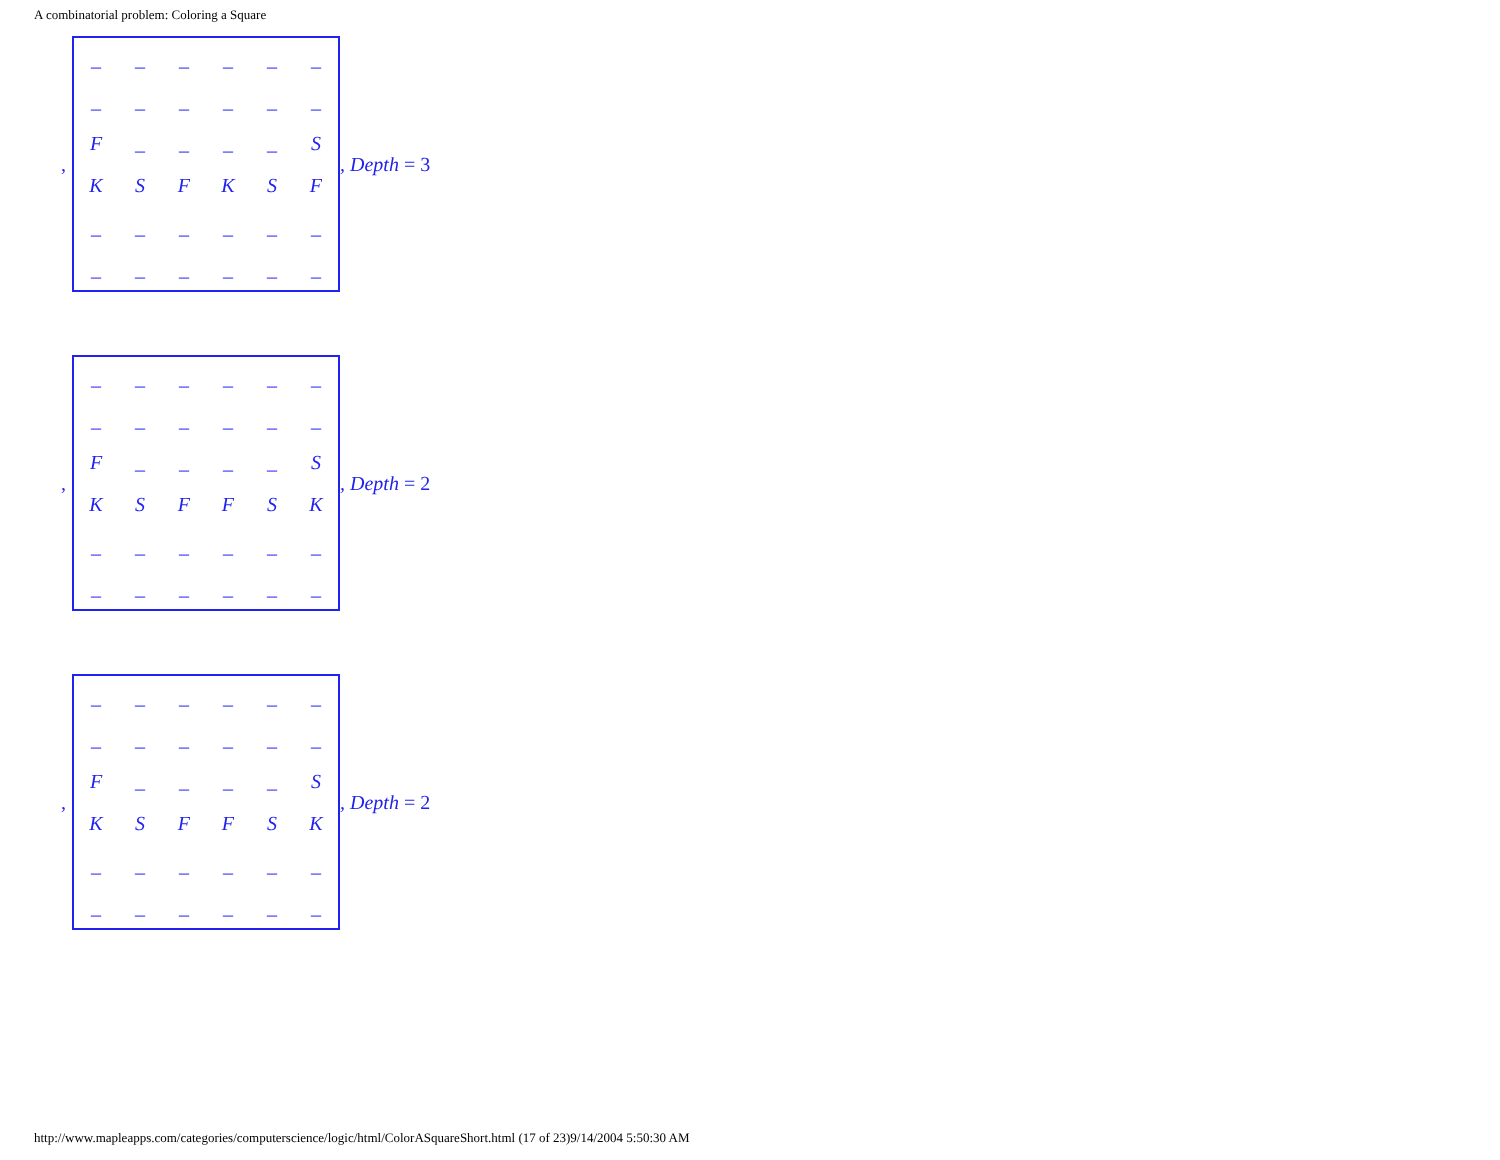A combinatorial problem: Coloring a Square
,
| _ | _ | _ | _ | _ | _ |
| _ | _ | _ | _ | _ | _ |
| F | _ | _ | _ | _ | S |
| K | S | F | K | S | F |
| _ | _ | _ | _ | _ | _ |
| _ | _ | _ | _ | _ | _ |
, Depth = 3
,
| _ | _ | _ | _ | _ | _ |
| _ | _ | _ | _ | _ | _ |
| F | _ | _ | _ | _ | S |
| K | S | F | F | S | K |
| _ | _ | _ | _ | _ | _ |
| _ | _ | _ | _ | _ | _ |
, Depth = 2
,
| _ | _ | _ | _ | _ | _ |
| _ | _ | _ | _ | _ | _ |
| F | _ | _ | _ | _ | S |
| K | S | F | F | S | K |
| _ | _ | _ | _ | _ | _ |
| _ | _ | _ | _ | _ | _ |
, Depth = 2
http://www.mapleapps.com/categories/computerscience/logic/html/ColorASquareShort.html (17 of 23)9/14/2004 5:50:30 AM